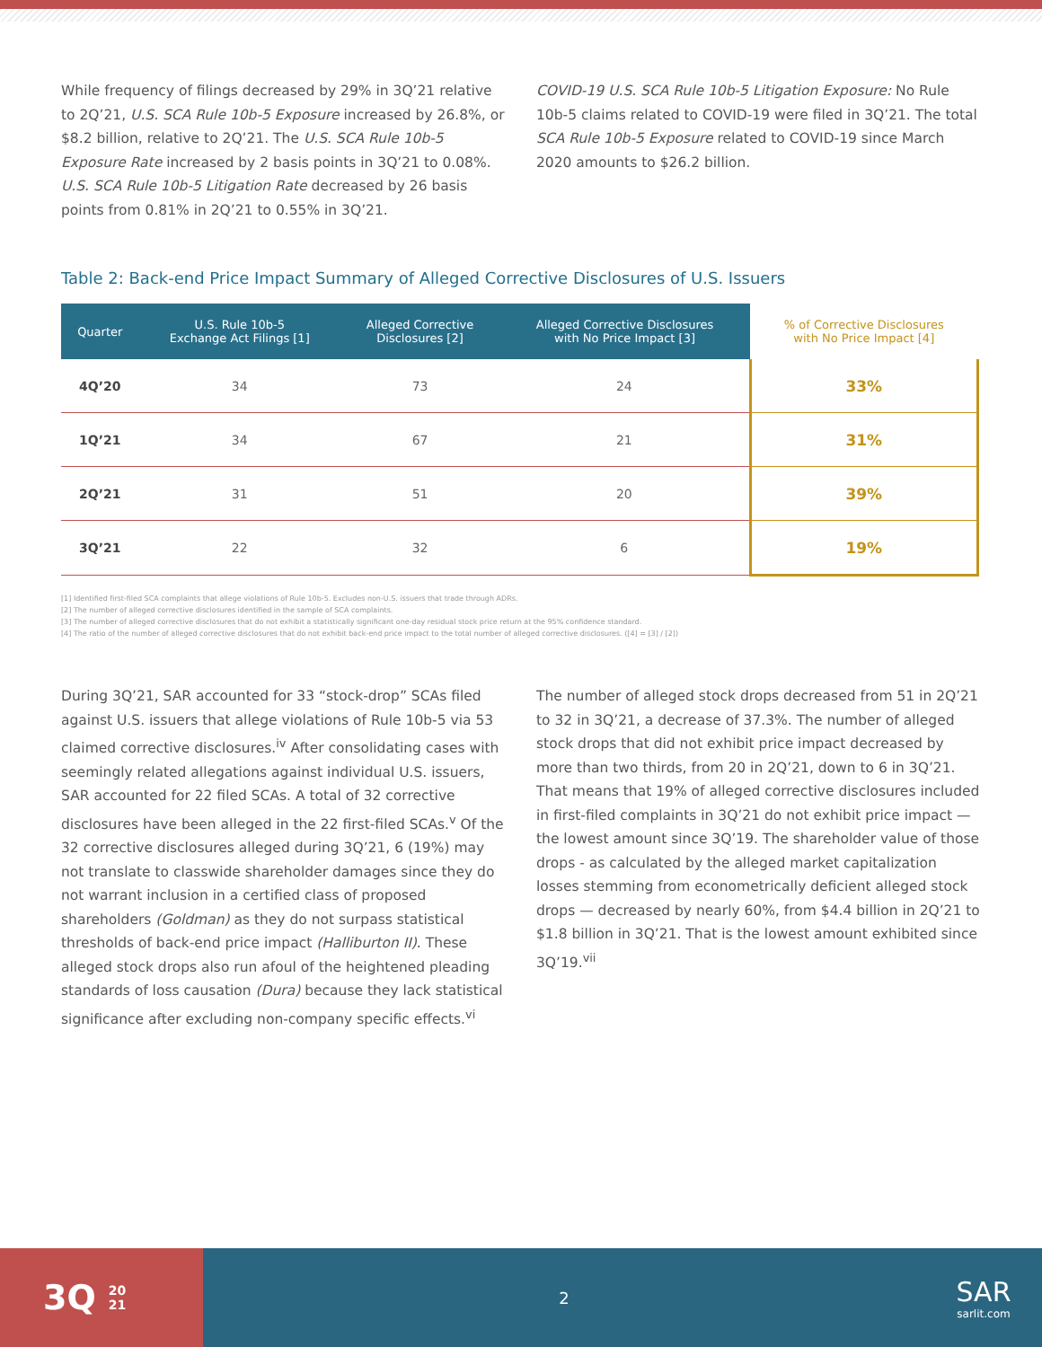While frequency of filings decreased by 29% in 3Q’21 relative to 2Q’21, U.S. SCA Rule 10b-5 Exposure increased by 26.8%, or $8.2 billion, relative to 2Q’21. The U.S. SCA Rule 10b-5 Exposure Rate increased by 2 basis points in 3Q’21 to 0.08%. U.S. SCA Rule 10b-5 Litigation Rate decreased by 26 basis points from 0.81% in 2Q’21 to 0.55% in 3Q’21.
COVID-19 U.S. SCA Rule 10b-5 Litigation Exposure: No Rule 10b-5 claims related to COVID-19 were filed in 3Q’21. The total SCA Rule 10b-5 Exposure related to COVID-19 since March 2020 amounts to $26.2 billion.
Table 2: Back-end Price Impact Summary of Alleged Corrective Disclosures of U.S. Issuers
| Quarter | U.S. Rule 10b-5 Exchange Act Filings [1] | Alleged Corrective Disclosures [2] | Alleged Corrective Disclosures with No Price Impact [3] | % of Corrective Disclosures with No Price Impact [4] |
| --- | --- | --- | --- | --- |
| 4Q’20 | 34 | 73 | 24 | 33% |
| 1Q’21 | 34 | 67 | 21 | 31% |
| 2Q’21 | 31 | 51 | 20 | 39% |
| 3Q’21 | 22 | 32 | 6 | 19% |
[1] Identified first-filed SCA complaints that allege violations of Rule 10b-5. Excludes non-U.S. issuers that trade through ADRs.
[2] The number of alleged corrective disclosures identified in the sample of SCA complaints.
[3] The number of alleged corrective disclosures that do not exhibit a statistically significant one-day residual stock price return at the 95% confidence standard.
[4] The ratio of the number of alleged corrective disclosures that do not exhibit back-end price impact to the total number of alleged corrective disclosures. ([4] = [3] / [2])
During 3Q’21, SAR accounted for 33 “stock-drop” SCAs filed against U.S. issuers that allege violations of Rule 10b-5 via 53 claimed corrective disclosures.<sup>iv</sup> After consolidating cases with seemingly related allegations against individual U.S. issuers, SAR accounted for 22 filed SCAs. A total of 32 corrective disclosures have been alleged in the 22 first-filed SCAs.<sup>v</sup> Of the 32 corrective disclosures alleged during 3Q’21, 6 (19%) may not translate to classwide shareholder damages since they do not warrant inclusion in a certified class of proposed shareholders (Goldman) as they do not surpass statistical thresholds of back-end price impact (Halliburton II). These alleged stock drops also run afoul of the heightened pleading standards of loss causation (Dura) because they lack statistical significance after excluding non-company specific effects.<sup>vi</sup>
The number of alleged stock drops decreased from 51 in 2Q’21 to 32 in 3Q’21, a decrease of 37.3%. The number of alleged stock drops that did not exhibit price impact decreased by more than two thirds, from 20 in 2Q’21, down to 6 in 3Q’21. That means that 19% of alleged corrective disclosures included in first-filed complaints in 3Q’21 do not exhibit price impact — the lowest amount since 3Q’19. The shareholder value of those drops - as calculated by the alleged market capitalization losses stemming from econometrically deficient alleged stock drops — decreased by nearly 60%, from $4.4 billion in 2Q’21 to $1.8 billion in 3Q’21. That is the lowest amount exhibited since 3Q’19.<sup>vii</sup>
3Q 20
21
2
SAR
sarlit.com